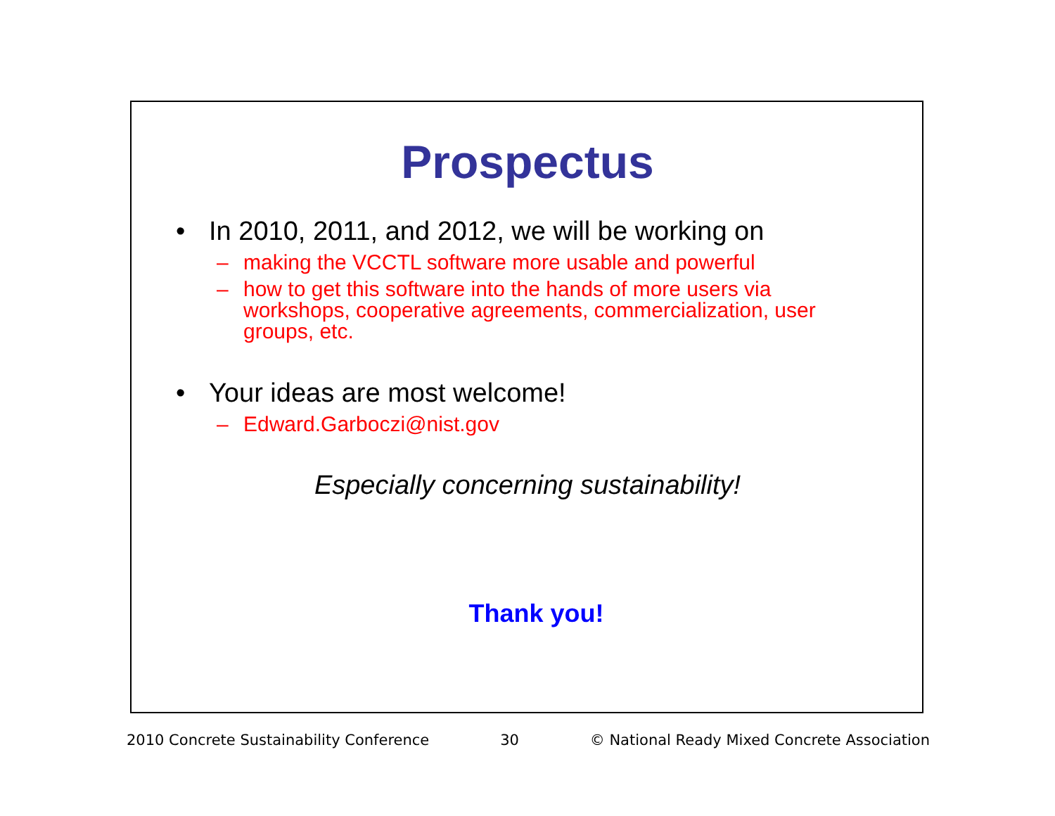Prospectus
• In 2010, 2011, and 2012, we will be working on
– making the VCCTL software more usable and powerful
– how to get this software into the hands of more users via workshops, cooperative agreements, commercialization, user groups, etc.
• Your ideas are most welcome!
– Edward.Garboczi@nist.gov
Especially concerning sustainability!
Thank you!
2010 Concrete Sustainability Conference 30 © National Ready Mixed Concrete Association